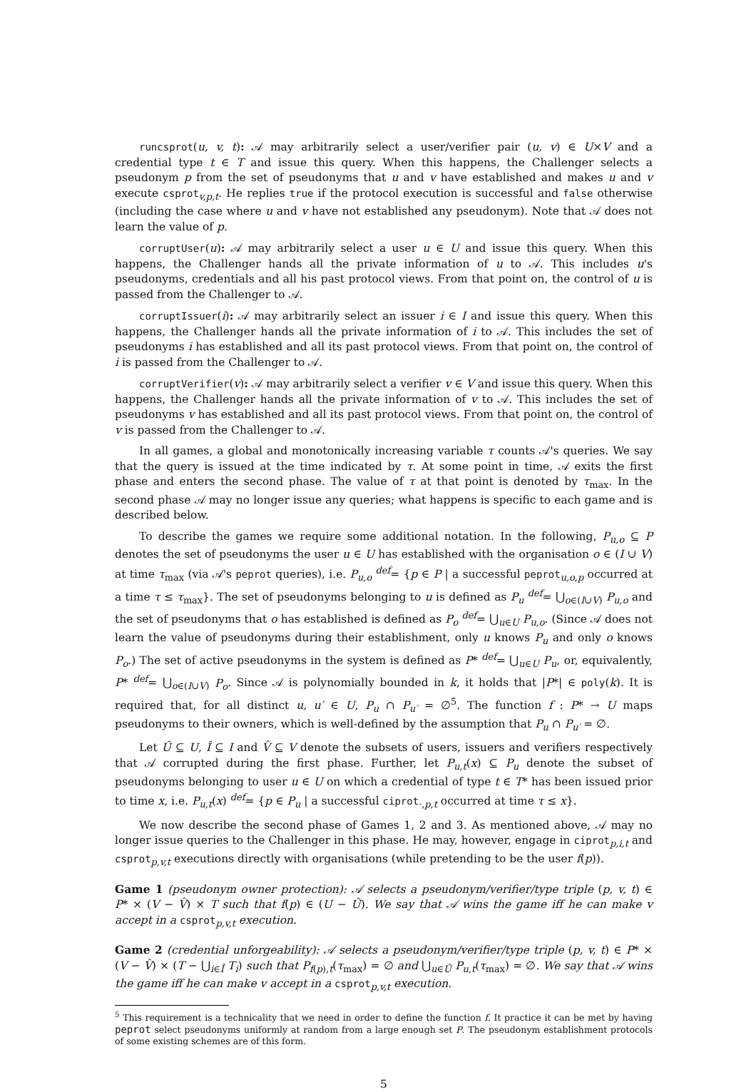runcsprot(u, v, t): 𝒜 may arbitrarily select a user/verifier pair (u, v) ∈ U×V and a credential type t ∈ T and issue this query. When this happens, the Challenger selects a pseudonym p from the set of pseudonyms that u and v have established and makes u and v execute csprot<sub>v,p,t</sub>. He replies true if the protocol execution is successful and false otherwise (including the case where u and v have not established any pseudonym). Note that 𝒜 does not learn the value of p.
corruptUser(u): 𝒜 may arbitrarily select a user u ∈ U and issue this query. When this happens, the Challenger hands all the private information of u to 𝒜. This includes u's pseudonyms, credentials and all his past protocol views. From that point on, the control of u is passed from the Challenger to 𝒜.
corruptIssuer(i): 𝒜 may arbitrarily select an issuer i ∈ I and issue this query. When this happens, the Challenger hands all the private information of i to 𝒜. This includes the set of pseudonyms i has established and all its past protocol views. From that point on, the control of i is passed from the Challenger to 𝒜.
corruptVerifier(v): 𝒜 may arbitrarily select a verifier v ∈ V and issue this query. When this happens, the Challenger hands all the private information of v to 𝒜. This includes the set of pseudonyms v has established and all its past protocol views. From that point on, the control of v is passed from the Challenger to 𝒜.
In all games, a global and monotonically increasing variable τ counts 𝒜's queries. We say that the query is issued at the time indicated by τ. At some point in time, 𝒜 exits the first phase and enters the second phase. The value of τ at that point is denoted by τ<sub>max</sub>. In the second phase 𝒜 may no longer issue any queries; what happens is specific to each game and is described below.
To describe the games we require some additional notation. In the following, P<sub>u,o</sub> ⊆ P denotes the set of pseudonyms the user u ∈ U has established with the organisation o ∈ (I ∪ V) at time τ<sub>max</sub> (via 𝒜's peprot queries), i.e. P<sub>u,o</sub> <sup>def</sup>= {p ∈ P | a successful peprot<sub>u,o,p</sub> occurred at a time τ ≤ τ<sub>max</sub>}. The set of pseudonyms belonging to u is defined as P<sub>u</sub> <sup>def</sup>= ⋃<sub>o∈(I∪V)</sub> P<sub>u,o</sub> and the set of pseudonyms that o has established is defined as P<sub>o</sub> <sup>def</sup>= ⋃<sub>u∈U</sub> P<sub>u,o</sub>. (Since 𝒜 does not learn the value of pseudonyms during their establishment, only u knows P<sub>u</sub> and only o knows P<sub>o</sub>.) The set of active pseudonyms in the system is defined as P* <sup>def</sup>= ⋃<sub>u∈U</sub> P<sub>u</sub>, or, equivalently, P* <sup>def</sup>= ⋃<sub>o∈(I∪V)</sub> P<sub>o</sub>. Since 𝒜 is polynomially bounded in k, it holds that |P*| ∈ poly(k). It is required that, for all distinct u, u′ ∈ U, P<sub>u</sub> ∩ P<sub>u′</sub> = ∅<sup>5</sup>. The function f : P* → U maps pseudonyms to their owners, which is well-defined by the assumption that P<sub>u</sub> ∩ P<sub>u′</sub> = ∅.
Let Û ⊆ U, Î ⊆ I and V̂ ⊆ V denote the subsets of users, issuers and verifiers respectively that 𝒜 corrupted during the first phase. Further, let P<sub>u,t</sub>(x) ⊆ P<sub>u</sub> denote the subset of pseudonyms belonging to user u ∈ U on which a credential of type t ∈ T* has been issued prior to time x, i.e. P<sub>u,t</sub>(x) <sup>def</sup>= {p ∈ P<sub>u</sub> | a successful ciprot<sub>·,p,t</sub> occurred at time τ ≤ x}.
We now describe the second phase of Games 1, 2 and 3. As mentioned above, 𝒜 may no longer issue queries to the Challenger in this phase. He may, however, engage in ciprot<sub>p,i,t</sub> and csprot<sub>p,v,t</sub> executions directly with organisations (while pretending to be the user f(p)).
Game 1 (pseudonym owner protection): 𝒜 selects a pseudonym/verifier/type triple (p, v, t) ∈ P* × (V − V̂) × T such that f(p) ∈ (U − Û). We say that 𝒜 wins the game iff he can make v accept in a csprot<sub>p,v,t</sub> execution.
Game 2 (credential unforgeability): 𝒜 selects a pseudonym/verifier/type triple (p, v, t) ∈ P* × (V − V̂) × (T − ⋃<sub>i∈Î</sub> T<sub>i</sub>) such that P<sub>f(p),t</sub>(τ<sub>max</sub>) = ∅ and ⋃<sub>u∈Û</sub> P<sub>u,t</sub>(τ<sub>max</sub>) = ∅. We say that 𝒜 wins the game iff he can make v accept in a csprot<sub>p,v,t</sub> execution.
<sup>5</sup> This requirement is a technicality that we need in order to define the function f. It practice it can be met by having peprot select pseudonyms uniformly at random from a large enough set P. The pseudonym establishment protocols of some existing schemes are of this form.
5